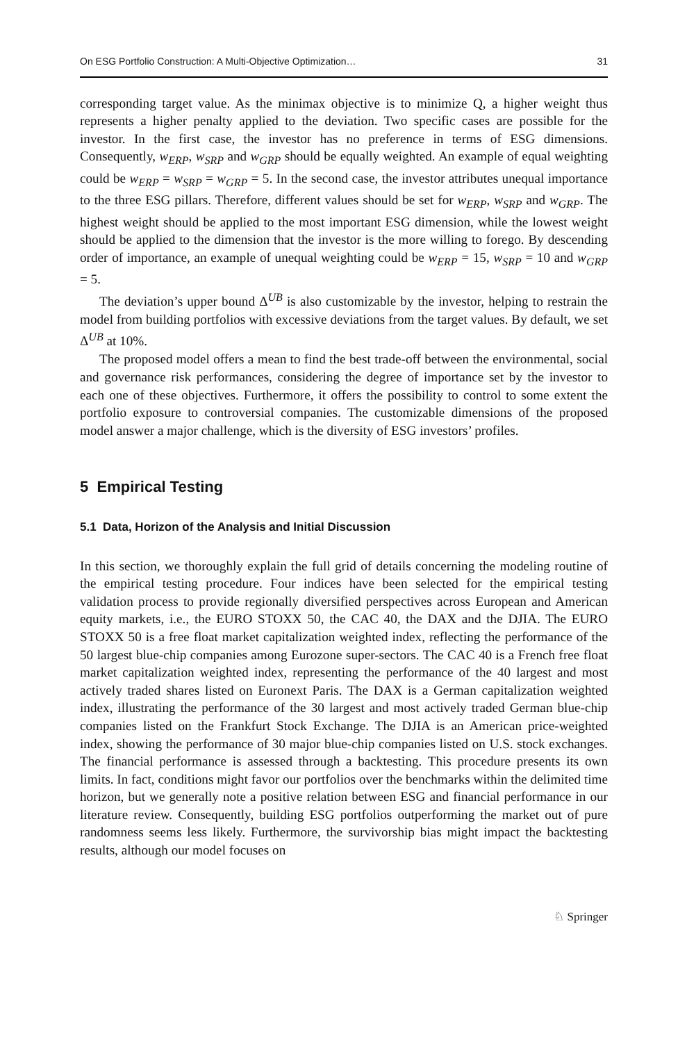On ESG Portfolio Construction: A Multi-Objective Optimization… 31
corresponding target value. As the minimax objective is to minimize Q, a higher weight thus represents a higher penalty applied to the deviation. Two specific cases are possible for the investor. In the first case, the investor has no preference in terms of ESG dimensions. Consequently, w<sub>ERP</sub>, w<sub>SRP</sub> and w<sub>GRP</sub> should be equally weighted. An example of equal weighting could be w<sub>ERP</sub> = w<sub>SRP</sub> = w<sub>GRP</sub> = 5. In the second case, the investor attributes unequal importance to the three ESG pillars. Therefore, different values should be set for w<sub>ERP</sub>, w<sub>SRP</sub> and w<sub>GRP</sub>. The highest weight should be applied to the most important ESG dimension, while the lowest weight should be applied to the dimension that the investor is the more willing to forego. By descending order of importance, an example of unequal weighting could be w<sub>ERP</sub> = 15, w<sub>SRP</sub> = 10 and w<sub>GRP</sub> = 5.
The deviation’s upper bound Δ<sup>UB</sup> is also customizable by the investor, helping to restrain the model from building portfolios with excessive deviations from the target values. By default, we set Δ<sup>UB</sup> at 10%.
The proposed model offers a mean to find the best trade-off between the environmental, social and governance risk performances, considering the degree of importance set by the investor to each one of these objectives. Furthermore, it offers the possibility to control to some extent the portfolio exposure to controversial companies. The customizable dimensions of the proposed model answer a major challenge, which is the diversity of ESG investors’ profiles.
5 Empirical Testing
5.1 Data, Horizon of the Analysis and Initial Discussion
In this section, we thoroughly explain the full grid of details concerning the modeling routine of the empirical testing procedure. Four indices have been selected for the empirical testing validation process to provide regionally diversified perspectives across European and American equity markets, i.e., the EURO STOXX 50, the CAC 40, the DAX and the DJIA. The EURO STOXX 50 is a free float market capitalization weighted index, reflecting the performance of the 50 largest blue-chip companies among Eurozone super-sectors. The CAC 40 is a French free float market capitalization weighted index, representing the performance of the 40 largest and most actively traded shares listed on Euronext Paris. The DAX is a German capitalization weighted index, illustrating the performance of the 30 largest and most actively traded German blue-chip companies listed on the Frankfurt Stock Exchange. The DJIA is an American price-weighted index, showing the performance of 30 major blue-chip companies listed on U.S. stock exchanges. The financial performance is assessed through a backtesting. This procedure presents its own limits. In fact, conditions might favor our portfolios over the benchmarks within the delimited time horizon, but we generally note a positive relation between ESG and financial performance in our literature review. Consequently, building ESG portfolios outperforming the market out of pure randomness seems less likely. Furthermore, the survivorship bias might impact the backtesting results, although our model focuses on
♘ Springer